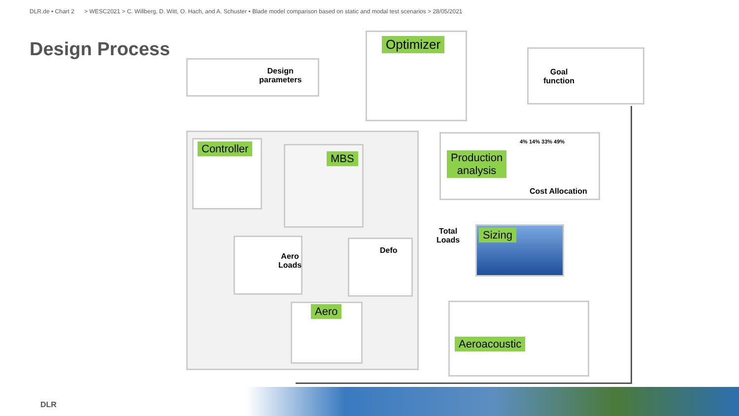DLR.de • Chart 2 > WESC2021 > C. Willberg, D. Witt, O. Hach, and A. Schuster • Blade model comparison based on static and modal test scenarios > 28/05/2021
Design Process
Design
parameters
Optimizer
Goal
function
Controller
MBS
Aero
Loads
Defo
Aero
Production
analysis
4% 14% 33% 49%
Cost Allocation
Total
Loads
Sizing
Aeroacoustic
DLR